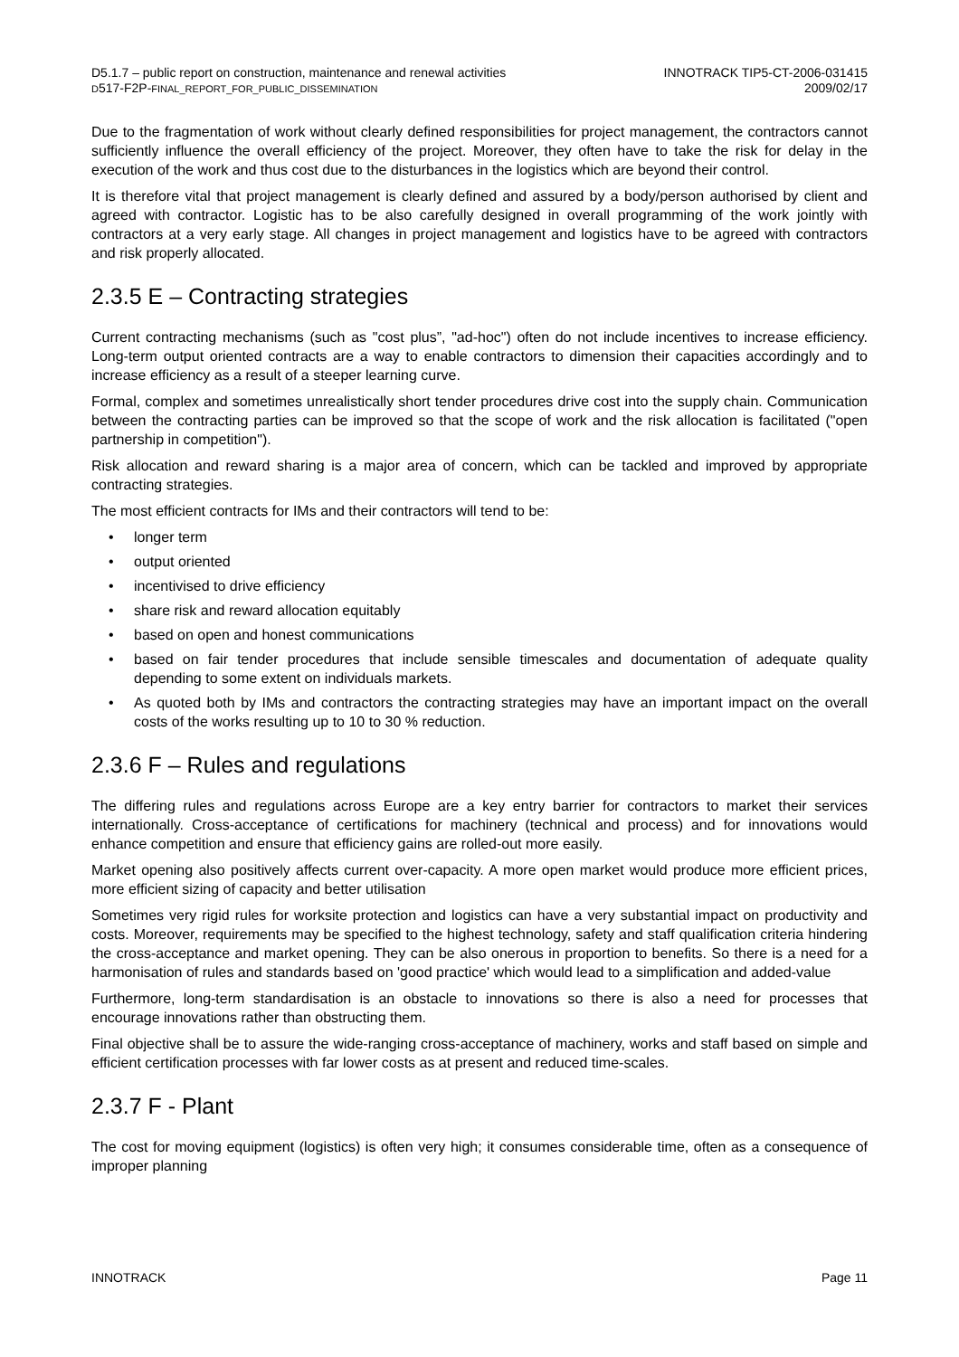D5.1.7 – public report on construction, maintenance and renewal activities
D517-F2P-FINAL_REPORT_FOR_PUBLIC_DISSEMINATION
INNOTRACK TIP5-CT-2006-031415
2009/02/17
Due to the fragmentation of work without clearly defined responsibilities for project management, the contractors cannot sufficiently influence the overall efficiency of the project. Moreover, they often have to take the risk for delay in the execution of the work and thus cost due to the disturbances in the logistics which are beyond their control.
It is therefore vital that project management is clearly defined and assured by a body/person authorised by client and agreed with contractor. Logistic has to be also carefully designed in overall programming of the work jointly with contractors at a very early stage. All changes in project management and logistics have to be agreed with contractors and risk properly allocated.
2.3.5 E – Contracting strategies
Current contracting mechanisms (such as "cost plus”, "ad-hoc") often do not include incentives to increase efficiency. Long-term output oriented contracts are a way to enable contractors to dimension their capacities accordingly and to increase efficiency as a result of a steeper learning curve.
Formal, complex and sometimes unrealistically short tender procedures drive cost into the supply chain. Communication between the contracting parties can be improved so that the scope of work and the risk allocation is facilitated ("open partnership in competition").
Risk allocation and reward sharing is a major area of concern, which can be tackled and improved by appropriate contracting strategies.
The most efficient contracts for IMs and their contractors will tend to be:
• longer term
• output oriented
• incentivised to drive efficiency
• share risk and reward allocation equitably
• based on open and honest communications
• based on fair tender procedures that include sensible timescales and documentation of adequate quality depending to some extent on individuals markets.
• As quoted both by IMs and contractors the contracting strategies may have an important impact on the overall costs of the works resulting up to 10 to 30 % reduction.
2.3.6 F – Rules and regulations
The differing rules and regulations across Europe are a key entry barrier for contractors to market their services internationally. Cross-acceptance of certifications for machinery (technical and process) and for innovations would enhance competition and ensure that efficiency gains are rolled-out more easily.
Market opening also positively affects current over-capacity. A more open market would produce more efficient prices, more efficient sizing of capacity and better utilisation
Sometimes very rigid rules for worksite protection and logistics can have a very substantial impact on productivity and costs. Moreover, requirements may be specified to the highest technology, safety and staff qualification criteria hindering the cross-acceptance and market opening. They can be also onerous in proportion to benefits. So there is a need for a harmonisation of rules and standards based on 'good practice' which would lead to a simplification and added-value
Furthermore, long-term standardisation is an obstacle to innovations so there is also a need for processes that encourage innovations rather than obstructing them.
Final objective shall be to assure the wide-ranging cross-acceptance of machinery, works and staff based on simple and efficient certification processes with far lower costs as at present and reduced time-scales.
2.3.7 F - Plant
The cost for moving equipment (logistics) is often very high; it consumes considerable time, often as a consequence of improper planning
INNOTRACK Page 11